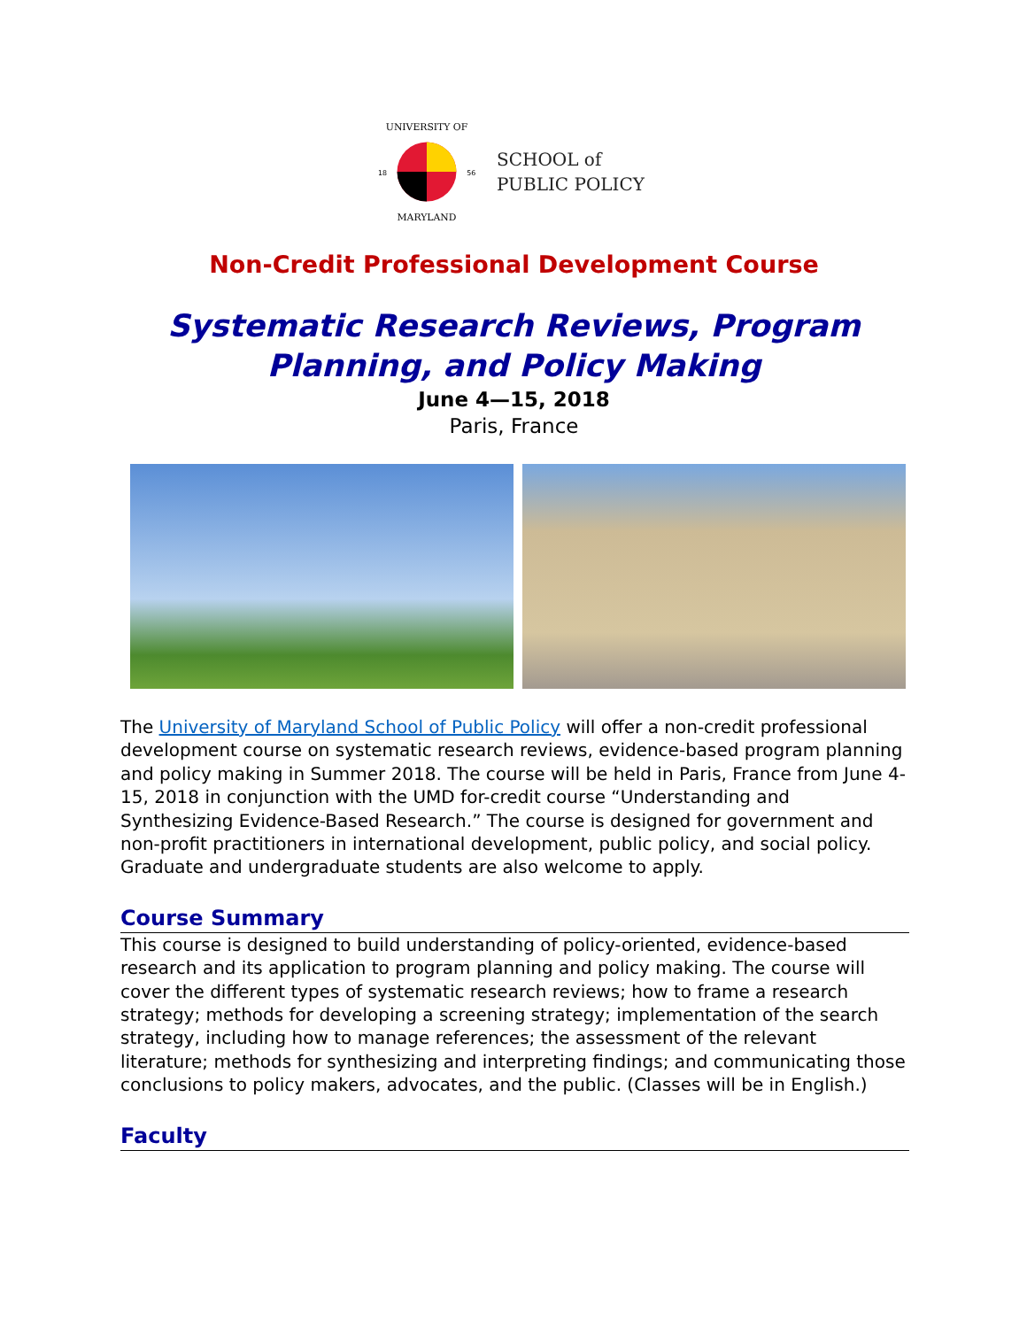UNIVERSITY OF
MARYLAND
18
56
SCHOOL of
PUBLIC POLICY
Non-Credit Professional Development Course
Systematic Research Reviews, Program Planning, and Policy Making
June 4—15, 2018
Paris, France
The University of Maryland School of Public Policy will offer a non-credit professional development course on systematic research reviews, evidence-based program planning and policy making in Summer 2018. The course will be held in Paris, France from June 4-15, 2018 in conjunction with the UMD for-credit course “Understanding and Synthesizing Evidence-Based Research.” The course is designed for government and non-profit practitioners in international development, public policy, and social policy. Graduate and undergraduate students are also welcome to apply.
Course Summary
This course is designed to build understanding of policy-oriented, evidence-based research and its application to program planning and policy making. The course will cover the different types of systematic research reviews; how to frame a research strategy; methods for developing a screening strategy; implementation of the search strategy, including how to manage references; the assessment of the relevant literature; methods for synthesizing and interpreting findings; and communicating those conclusions to policy makers, advocates, and the public. (Classes will be in English.)
Faculty